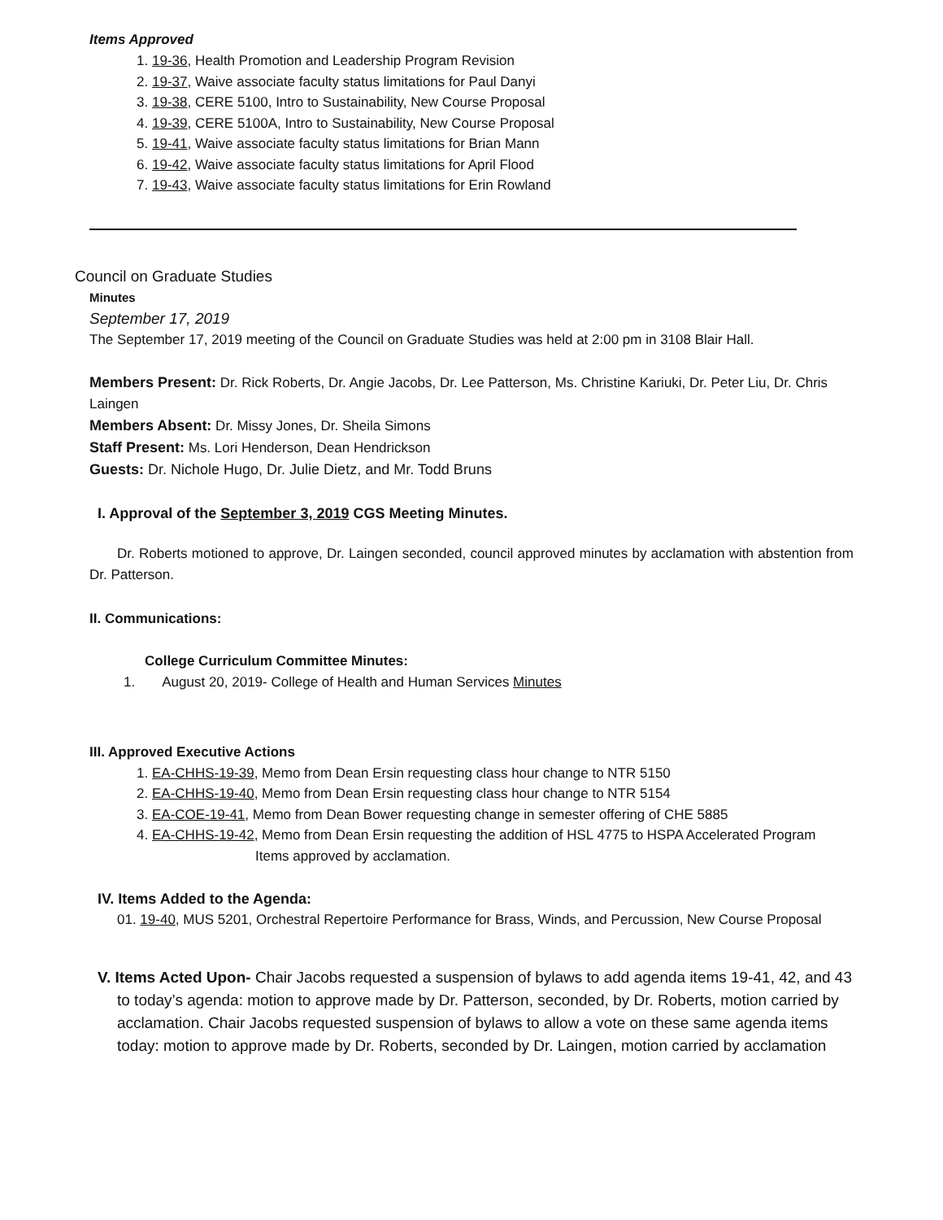Items Approved
1. 19-36, Health Promotion and Leadership Program Revision
2. 19-37, Waive associate faculty status limitations for Paul Danyi
3. 19-38, CERE 5100, Intro to Sustainability, New Course Proposal
4. 19-39, CERE 5100A, Intro to Sustainability, New Course Proposal
5. 19-41, Waive associate faculty status limitations for Brian Mann
6. 19-42, Waive associate faculty status limitations for April Flood
7. 19-43, Waive associate faculty status limitations for Erin Rowland
Council on Graduate Studies
Minutes
September 17, 2019
The September 17, 2019 meeting of the Council on Graduate Studies was held at 2:00 pm in 3108 Blair Hall.
Members Present: Dr. Rick Roberts, Dr. Angie Jacobs, Dr. Lee Patterson, Ms. Christine Kariuki, Dr. Peter Liu, Dr. Chris Laingen
Members Absent: Dr. Missy Jones, Dr. Sheila Simons
Staff Present: Ms. Lori Henderson, Dean Hendrickson
Guests: Dr. Nichole Hugo, Dr. Julie Dietz, and Mr. Todd Bruns
I. Approval of the September 3, 2019 CGS Meeting Minutes.
Dr. Roberts motioned to approve, Dr. Laingen seconded, council approved minutes by acclamation with abstention from Dr. Patterson.
II. Communications:
College Curriculum Committee Minutes:
1. August 20, 2019- College of Health and Human Services Minutes
III. Approved Executive Actions
1. EA-CHHS-19-39, Memo from Dean Ersin requesting class hour change to NTR 5150
2. EA-CHHS-19-40, Memo from Dean Ersin requesting class hour change to NTR 5154
3. EA-COE-19-41, Memo from Dean Bower requesting change in semester offering of CHE 5885
4. EA-CHHS-19-42, Memo from Dean Ersin requesting the addition of HSL 4775 to HSPA Accelerated Program
Items approved by acclamation.
IV. Items Added to the Agenda:
01. 19-40, MUS 5201, Orchestral Repertoire Performance for Brass, Winds, and Percussion, New Course Proposal
V. Items Acted Upon- Chair Jacobs requested a suspension of bylaws to add agenda items 19-41, 42, and 43 to today’s agenda: motion to approve made by Dr. Patterson, seconded, by Dr. Roberts, motion carried by acclamation. Chair Jacobs requested suspension of bylaws to allow a vote on these same agenda items today: motion to approve made by Dr. Roberts, seconded by Dr. Laingen, motion carried by acclamation